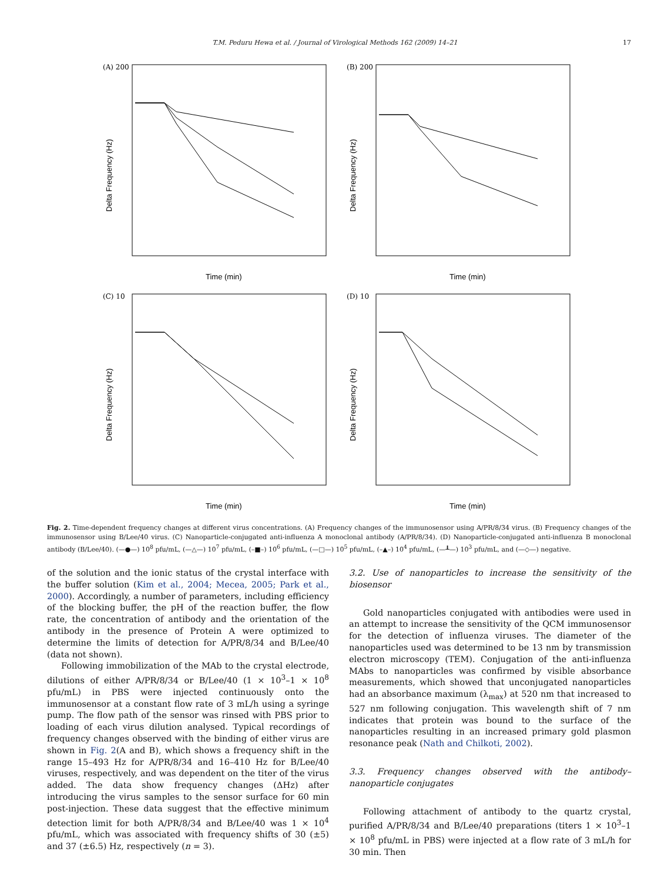T.M. Peduru Hewa et al. / Journal of Virological Methods 162 (2009) 14–21 17
(A) 200
Delta Frequency (Hz)
Time (min)
(B) 200
Delta Frequency (Hz)
Time (min)
(C) 10
Delta Frequency (Hz)
Time (min)
(D) 10
Delta Frequency (Hz)
Time (min)
Fig. 2. Time-dependent frequency changes at different virus concentrations. (A) Frequency changes of the immunosensor using A/PR/8/34 virus. (B) Frequency changes of the immunosensor using B/Lee/40 virus. (C) Nanoparticle-conjugated anti-influenza A monoclonal antibody (A/PR/8/34). (D) Nanoparticle-conjugated anti-influenza B monoclonal antibody (B/Lee/40). (—●—) 10<sup>8</sup> pfu/mL, (—△—) 10<sup>7</sup> pfu/mL, (–■–) 10<sup>6</sup> pfu/mL, (—□—) 10<sup>5</sup> pfu/mL, (–▲–) 10<sup>4</sup> pfu/mL, (—┸—) 10<sup>3</sup> pfu/mL, and (—◇—) negative.
of the solution and the ionic status of the crystal interface with the buffer solution (Kim et al., 2004; Mecea, 2005; Park et al., 2000). Accordingly, a number of parameters, including efficiency of the blocking buffer, the pH of the reaction buffer, the flow rate, the concentration of antibody and the orientation of the antibody in the presence of Protein A were optimized to determine the limits of detection for A/PR/8/34 and B/Lee/40 (data not shown).
Following immobilization of the MAb to the crystal electrode, dilutions of either A/PR/8/34 or B/Lee/40 (1 × 10<sup>3</sup>–1 × 10<sup>8</sup> pfu/mL) in PBS were injected continuously onto the immunosensor at a constant flow rate of 3 mL/h using a syringe pump. The flow path of the sensor was rinsed with PBS prior to loading of each virus dilution analysed. Typical recordings of frequency changes observed with the binding of either virus are shown in Fig. 2(A and B), which shows a frequency shift in the range 15–493 Hz for A/PR/8/34 and 16–410 Hz for B/Lee/40 viruses, respectively, and was dependent on the titer of the virus added. The data show frequency changes (ΔHz) after introducing the virus samples to the sensor surface for 60 min post-injection. These data suggest that the effective minimum detection limit for both A/PR/8/34 and B/Lee/40 was 1 × 10<sup>4</sup> pfu/mL, which was associated with frequency shifts of 30 (±5) and 37 (±6.5) Hz, respectively (n = 3).
3.2. Use of nanoparticles to increase the sensitivity of the biosensor
Gold nanoparticles conjugated with antibodies were used in an attempt to increase the sensitivity of the QCM immunosensor for the detection of influenza viruses. The diameter of the nanoparticles used was determined to be 13 nm by transmission electron microscopy (TEM). Conjugation of the anti-influenza MAbs to nanoparticles was confirmed by visible absorbance measurements, which showed that unconjugated nanoparticles had an absorbance maximum (λ<sub>max</sub>) at 520 nm that increased to 527 nm following conjugation. This wavelength shift of 7 nm indicates that protein was bound to the surface of the nanoparticles resulting in an increased primary gold plasmon resonance peak (Nath and Chilkoti, 2002).
3.3. Frequency changes observed with the antibody–nanoparticle conjugates
Following attachment of antibody to the quartz crystal, purified A/PR/8/34 and B/Lee/40 preparations (titers 1 × 10<sup>3</sup>–1 × 10<sup>8</sup> pfu/mL in PBS) were injected at a flow rate of 3 mL/h for 30 min. Then